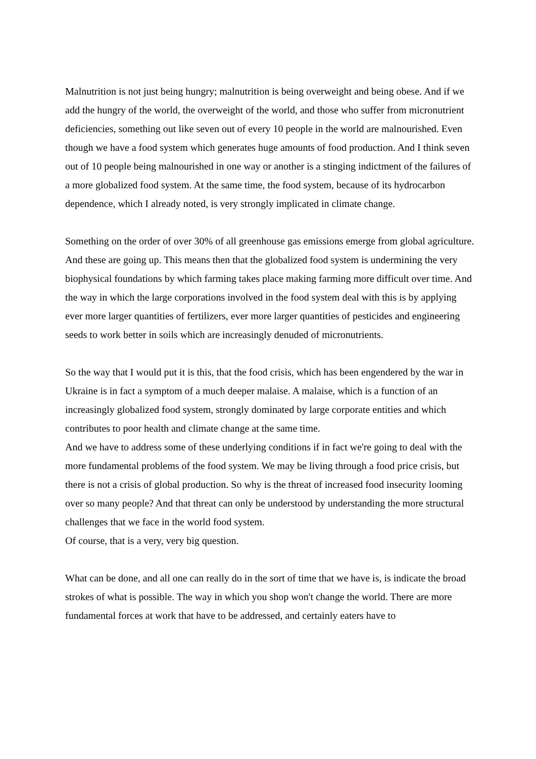Malnutrition is not just being hungry; malnutrition is being overweight and being obese. And if we add the hungry of the world, the overweight of the world, and those who suffer from micronutrient deficiencies, something out like seven out of every 10 people in the world are malnourished. Even though we have a food system which generates huge amounts of food production. And I think seven out of 10 people being malnourished in one way or another is a stinging indictment of the failures of a more globalized food system. At the same time, the food system, because of its hydrocarbon dependence, which I already noted, is very strongly implicated in climate change.
Something on the order of over 30% of all greenhouse gas emissions emerge from global agriculture. And these are going up. This means then that the globalized food system is undermining the very biophysical foundations by which farming takes place making farming more difficult over time. And the way in which the large corporations involved in the food system deal with this is by applying ever more larger quantities of fertilizers, ever more larger quantities of pesticides and engineering seeds to work better in soils which are increasingly denuded of micronutrients.
So the way that I would put it is this, that the food crisis, which has been engendered by the war in Ukraine is in fact a symptom of a much deeper malaise. A malaise, which is a function of an increasingly globalized food system, strongly dominated by large corporate entities and which contributes to poor health and climate change at the same time.
And we have to address some of these underlying conditions if in fact we're going to deal with the more fundamental problems of the food system. We may be living through a food price crisis, but there is not a crisis of global production. So why is the threat of increased food insecurity looming over so many people? And that threat can only be understood by understanding the more structural challenges that we face in the world food system.
Of course, that is a very, very big question.
What can be done, and all one can really do in the sort of time that we have is, is indicate the broad strokes of what is possible. The way in which you shop won't change the world. There are more fundamental forces at work that have to be addressed, and certainly eaters have to